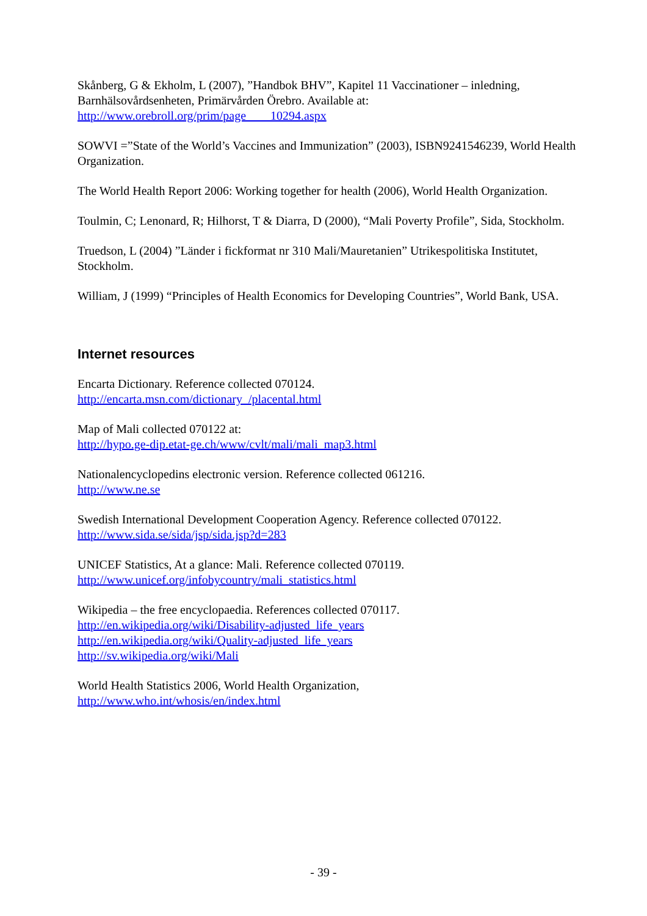Skånberg, G & Ekholm, L (2007), ”Handbok BHV”, Kapitel 11 Vaccinationer – inledning, Barnhälsovårdsenheten, Primärvården Örebro. Available at:
http://www.orebroll.org/prim/page____10294.aspx
SOWVI =”State of the World’s Vaccines and Immunization” (2003), ISBN9241546239, World Health Organization.
The World Health Report 2006: Working together for health (2006), World Health Organization.
Toulmin, C; Lenonard, R; Hilhorst, T & Diarra, D (2000), “Mali Poverty Profile”, Sida, Stockholm.
Truedson, L (2004) ”Länder i fickformat nr 310 Mali/Mauretanien” Utrikespolitiska Institutet, Stockholm.
William, J (1999) “Principles of Health Economics for Developing Countries”, World Bank, USA.
Internet resources
Encarta Dictionary. Reference collected 070124.
http://encarta.msn.com/dictionary_/placental.html
Map of Mali collected 070122 at:
http://hypo.ge-dip.etat-ge.ch/www/cvlt/mali/mali_map3.html
Nationalencyclopedins electronic version. Reference collected 061216.
http://www.ne.se
Swedish International Development Cooperation Agency. Reference collected 070122.
http://www.sida.se/sida/jsp/sida.jsp?d=283
UNICEF Statistics, At a glance: Mali. Reference collected 070119.
http://www.unicef.org/infobycountry/mali_statistics.html
Wikipedia – the free encyclopaedia. References collected 070117.
http://en.wikipedia.org/wiki/Disability-adjusted_life_years
http://en.wikipedia.org/wiki/Quality-adjusted_life_years
http://sv.wikipedia.org/wiki/Mali
World Health Statistics 2006, World Health Organization,
http://www.who.int/whosis/en/index.html
- 39 -